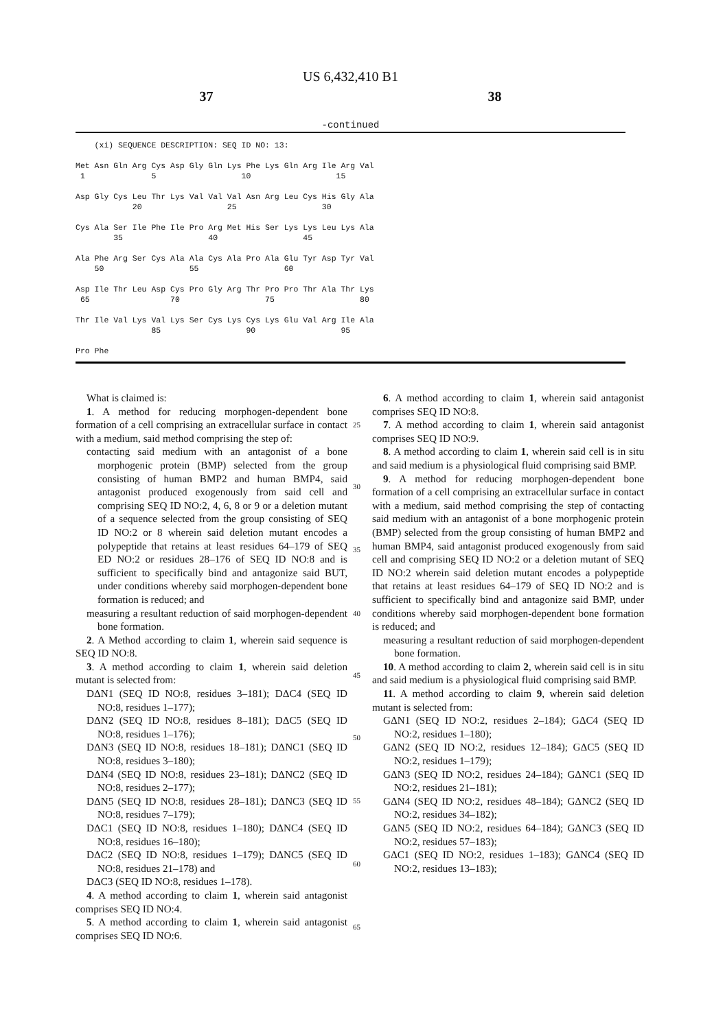US 6,432,410 B1
37 38
-continued
    (xi) SEQUENCE DESCRIPTION: SEQ ID NO: 13:

Met Asn Gln Arg Cys Asp Gly Gln Lys Phe Lys Gln Arg Ile Arg Val
 1              5                  10                  15

Asp Gly Cys Leu Thr Lys Val Val Val Asn Arg Leu Cys His Gly Ala
            20                  25                  30

Cys Ala Ser Ile Phe Ile Pro Arg Met His Ser Lys Lys Leu Lys Ala
        35                  40                  45

Ala Phe Arg Ser Cys Ala Ala Cys Ala Pro Ala Glu Tyr Asp Tyr Val
    50                  55                  60

Asp Ile Thr Leu Asp Cys Pro Gly Arg Thr Pro Pro Thr Ala Thr Lys
 65                 70                  75                  80

Thr Ile Val Lys Val Lys Ser Cys Lys Cys Lys Glu Val Arg Ile Ala
                85                  90                  95

Pro Phe
What is claimed is:
1. A method for reducing morphogen-dependent bone formation of a cell comprising an extracellular surface in contact with a medium, said method comprising the step of:
contacting said medium with an antagonist of a bone morphogenic protein (BMP) selected from the group consisting of human BMP2 and human BMP4, said antagonist produced exogenously from said cell and comprising SEQ ID NO:2, 4, 6, 8 or 9 or a deletion mutant of a sequence selected from the group consisting of SEQ ID NO:2 or 8 wherein said deletion mutant encodes a polypeptide that retains at least residues 64–179 of SEQ ED NO:2 or residues 28–176 of SEQ ID NO:8 and is sufficient to specifically bind and antagonize said BUT, under conditions whereby said morphogen-dependent bone formation is reduced; and
measuring a resultant reduction of said morphogen-dependent bone formation.
2. A Method according to claim 1, wherein said sequence is SEQ ID NO:8.
3. A method according to claim 1, wherein said deletion mutant is selected from:
DΔN1 (SEQ ID NO:8, residues 3–181); DΔC4 (SEQ ID NO:8, residues 1–177);
DΔN2 (SEQ ID NO:8, residues 8–181); DΔC5 (SEQ ID NO:8, residues 1–176);
DΔN3 (SEQ ID NO:8, residues 18–181); DΔNC1 (SEQ ID NO:8, residues 3–180);
DΔN4 (SEQ ID NO:8, residues 23–181); DΔNC2 (SEQ ID NO:8, residues 2–177);
DΔN5 (SEQ ID NO:8, residues 28–181); DΔNC3 (SEQ ID NO:8, residues 7–179);
DΔC1 (SEQ ID NO:8, residues 1–180); DΔNC4 (SEQ ID NO:8, residues 16–180);
DΔC2 (SEQ ID NO:8, residues 1–179); DΔNC5 (SEQ ID NO:8, residues 21–178) and
DΔC3 (SEQ ID NO:8, residues 1–178).
4. A method according to claim 1, wherein said antagonist comprises SEQ ID NO:4.
5. A method according to claim 1, wherein said antagonist comprises SEQ ID NO:6.
25
30
35
40
45
50
55
60
65
6. A method according to claim 1, wherein said antagonist comprises SEQ ID NO:8.
7. A method according to claim 1, wherein said antagonist comprises SEQ ID NO:9.
8. A method according to claim 1, wherein said cell is in situ and said medium is a physiological fluid comprising said BMP.
9. A method for reducing morphogen-dependent bone formation of a cell comprising an extracellular surface in contact with a medium, said method comprising the step of contacting said medium with an antagonist of a bone morphogenic protein (BMP) selected from the group consisting of human BMP2 and human BMP4, said antagonist produced exogenously from said cell and comprising SEQ ID NO:2 or a deletion mutant of SEQ ID NO:2 wherein said deletion mutant encodes a polypeptide that retains at least residues 64–179 of SEQ ID NO:2 and is sufficient to specifically bind and antagonize said BMP, under conditions whereby said morphogen-dependent bone formation is reduced; and
measuring a resultant reduction of said morphogen-dependent bone formation.
10. A method according to claim 2, wherein said cell is in situ and said medium is a physiological fluid comprising said BMP.
11. A method according to claim 9, wherein said deletion mutant is selected from:
GΔN1 (SEQ ID NO:2, residues 2–184); GΔC4 (SEQ ID NO:2, residues 1–180);
GΔN2 (SEQ ID NO:2, residues 12–184); GΔC5 (SEQ ID NO:2, residues 1–179);
GΔN3 (SEQ ID NO:2, residues 24–184); GΔNC1 (SEQ ID NO:2, residues 21–181);
GΔN4 (SEQ ID NO:2, residues 48–184); GΔNC2 (SEQ ID NO:2, residues 34–182);
GΔN5 (SEQ ID NO:2, residues 64–184); GΔNC3 (SEQ ID NO:2, residues 57–183);
GΔC1 (SEQ ID NO:2, residues 1–183); GΔNC4 (SEQ ID NO:2, residues 13–183);